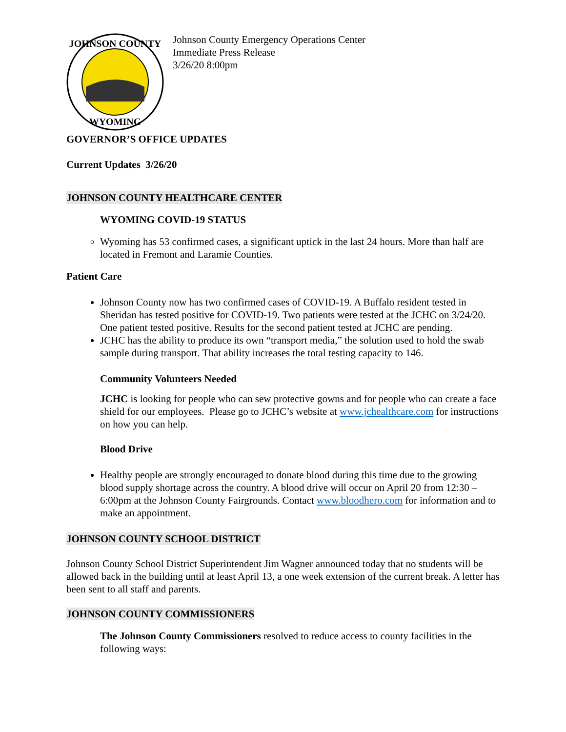JOHNSON COUNTY
WYOMING
Johnson County Emergency Operations Center
Immediate Press Release
3/26/20 8:00pm
GOVERNOR’S OFFICE UPDATES
Current Updates 3/26/20
JOHNSON COUNTY HEALTHCARE CENTER
WYOMING COVID-19 STATUS
Wyoming has 53 confirmed cases, a significant uptick in the last 24 hours. More than half are located in Fremont and Laramie Counties.
Patient Care
Johnson County now has two confirmed cases of COVID-19. A Buffalo resident tested in Sheridan has tested positive for COVID-19. Two patients were tested at the JCHC on 3/24/20. One patient tested positive. Results for the second patient tested at JCHC are pending.
JCHC has the ability to produce its own “transport media,” the solution used to hold the swab sample during transport. That ability increases the total testing capacity to 146.
Community Volunteers Needed
JCHC is looking for people who can sew protective gowns and for people who can create a face shield for our employees. Please go to JCHC’s website at www.jchealthcare.com for instructions on how you can help.
Blood Drive
Healthy people are strongly encouraged to donate blood during this time due to the growing blood supply shortage across the country. A blood drive will occur on April 20 from 12:30 – 6:00pm at the Johnson County Fairgrounds. Contact www.bloodhero.com for information and to make an appointment.
JOHNSON COUNTY SCHOOL DISTRICT
Johnson County School District Superintendent Jim Wagner announced today that no students will be allowed back in the building until at least April 13, a one week extension of the current break. A letter has been sent to all staff and parents.
JOHNSON COUNTY COMMISSIONERS
The Johnson County Commissioners resolved to reduce access to county facilities in the following ways: